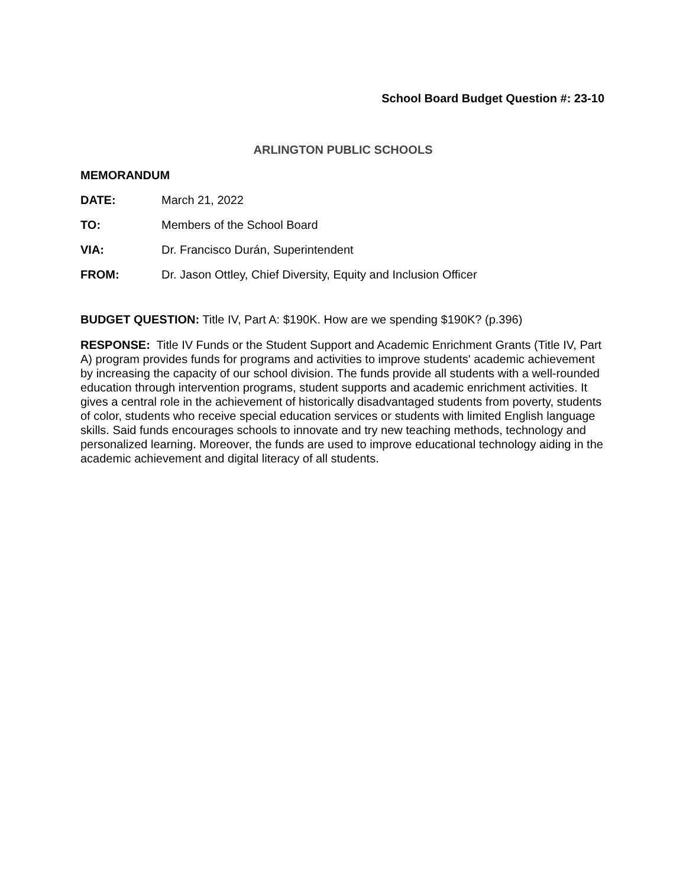School Board Budget Question #: 23-10
ARLINGTON PUBLIC SCHOOLS
MEMORANDUM
DATE: March 21, 2022
TO: Members of the School Board
VIA: Dr. Francisco Durán, Superintendent
FROM: Dr. Jason Ottley, Chief Diversity, Equity and Inclusion Officer
BUDGET QUESTION: Title IV, Part A: $190K. How are we spending $190K? (p.396)
RESPONSE: Title IV Funds or the Student Support and Academic Enrichment Grants (Title IV, Part A) program provides funds for programs and activities to improve students' academic achievement by increasing the capacity of our school division. The funds provide all students with a well-rounded education through intervention programs, student supports and academic enrichment activities. It gives a central role in the achievement of historically disadvantaged students from poverty, students of color, students who receive special education services or students with limited English language skills. Said funds encourages schools to innovate and try new teaching methods, technology and personalized learning. Moreover, the funds are used to improve educational technology aiding in the academic achievement and digital literacy of all students.